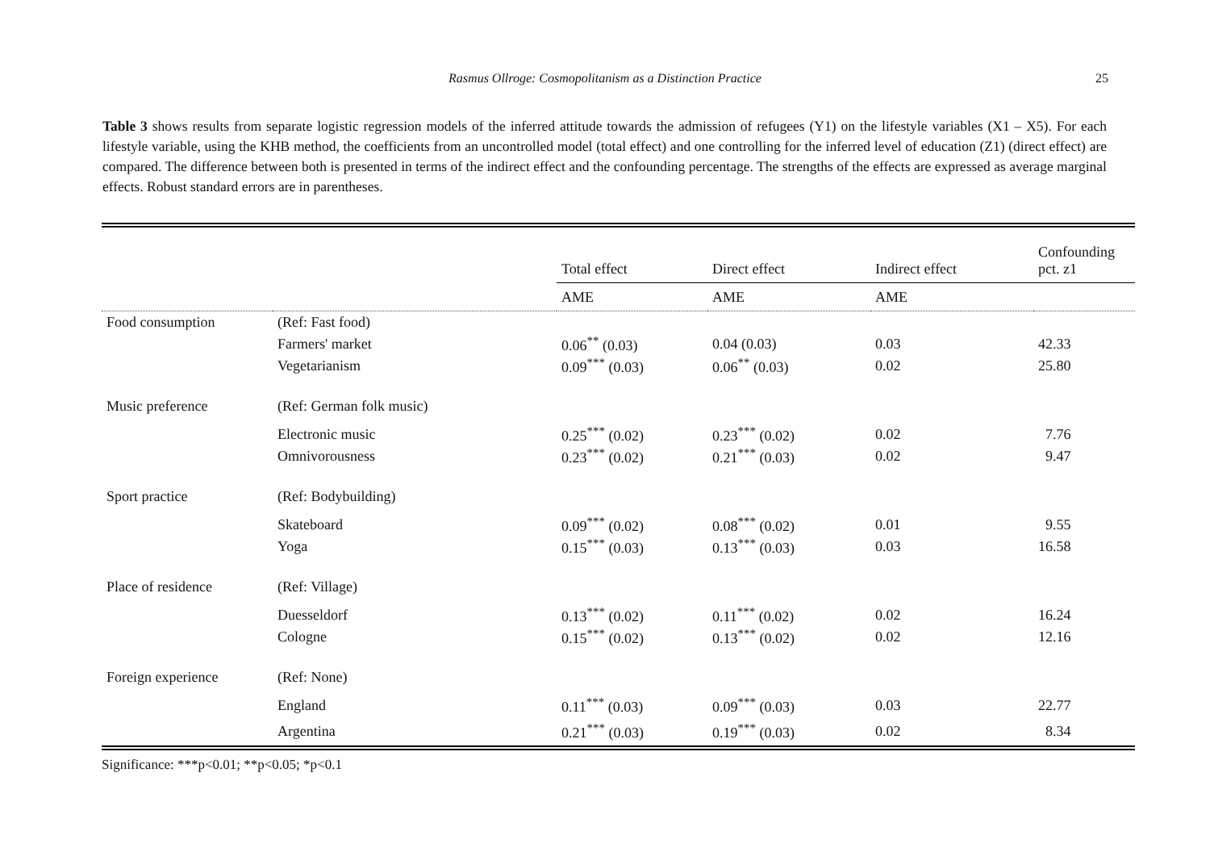Rasmus Ollroge: Cosmopolitanism as a Distinction Practice 25
Table 3 shows results from separate logistic regression models of the inferred attitude towards the admission of refugees (Y1) on the lifestyle variables (X1 – X5). For each lifestyle variable, using the KHB method, the coefficients from an uncontrolled model (total effect) and one controlling for the inferred level of education (Z1) (direct effect) are compared. The difference between both is presented in terms of the indirect effect and the confounding percentage. The strengths of the effects are expressed as average marginal effects. Robust standard errors are in parentheses.
| | | Total effect | Direct effect | Indirect effect | Confounding pct. z1 |
| | | AME | AME | AME | |
| Food consumption | (Ref: Fast food) | | | | |
| | Farmers' market | 0.06<sup>**</sup> (0.03) | 0.04 (0.03) | 0.03 | 42.33 |
| | Vegetarianism | 0.09<sup>***</sup> (0.03) | 0.06<sup>**</sup> (0.03) | 0.02 | 25.80 |
| Music preference | (Ref: German folk music) | | | | |
| | Electronic music | 0.25<sup>***</sup> (0.02) | 0.23<sup>***</sup> (0.02) | 0.02 | 7.76 |
| | Omnivorousness | 0.23<sup>***</sup> (0.02) | 0.21<sup>***</sup> (0.03) | 0.02 | 9.47 |
| Sport practice | (Ref: Bodybuilding) | | | | |
| | Skateboard | 0.09<sup>***</sup> (0.02) | 0.08<sup>***</sup> (0.02) | 0.01 | 9.55 |
| | Yoga | 0.15<sup>***</sup> (0.03) | 0.13<sup>***</sup> (0.03) | 0.03 | 16.58 |
| Place of residence | (Ref: Village) | | | | |
| | Duesseldorf | 0.13<sup>***</sup> (0.02) | 0.11<sup>***</sup> (0.02) | 0.02 | 16.24 |
| | Cologne | 0.15<sup>***</sup> (0.02) | 0.13<sup>***</sup> (0.02) | 0.02 | 12.16 |
| Foreign experience | (Ref: None) | | | | |
| | England | 0.11<sup>***</sup> (0.03) | 0.09<sup>***</sup> (0.03) | 0.03 | 22.77 |
| | Argentina | 0.21<sup>***</sup> (0.03) | 0.19<sup>***</sup> (0.03) | 0.02 | 8.34 |
Significance: ***p<0.01; **p<0.05; *p<0.1